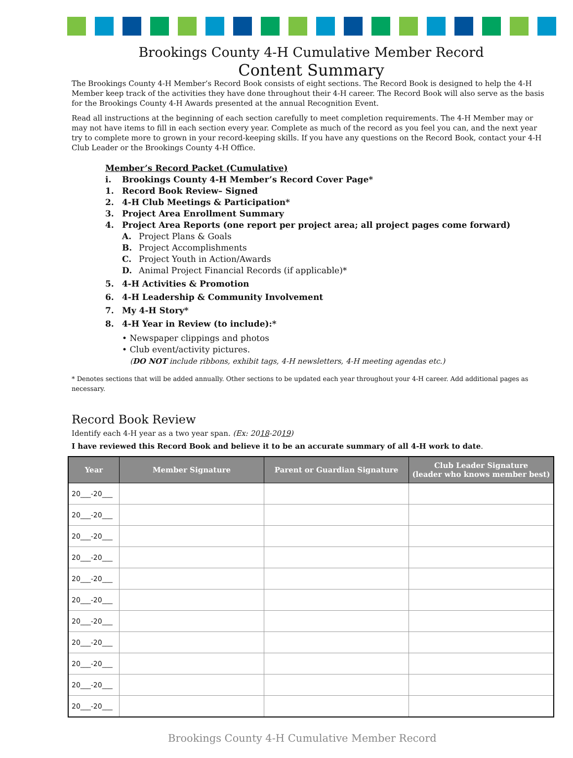Brookings County 4-H Cumulative Member Record
Content Summary
The Brookings County 4-H Member’s Record Book consists of eight sections. The Record Book is designed to help the 4-H Member keep track of the activities they have done throughout their 4-H career. The Record Book will also serve as the basis for the Brookings County 4-H Awards presented at the annual Recognition Event.
Read all instructions at the beginning of each section carefully to meet completion requirements. The 4-H Member may or may not have items to fill in each section every year. Complete as much of the record as you feel you can, and the next year try to complete more to grown in your record-keeping skills. If you have any questions on the Record Book, contact your 4-H Club Leader or the Brookings County 4-H Office.
Member’s Record Packet (Cumulative)
i. Brookings County 4-H Member’s Record Cover Page*
1. Record Book Review– Signed
2. 4-H Club Meetings & Participation*
3. Project Area Enrollment Summary
4. Project Area Reports (one report per project area; all project pages come forward)
A. Project Plans & Goals
B. Project Accomplishments
C. Project Youth in Action/Awards
D. Animal Project Financial Records (if applicable)*
5. 4-H Activities & Promotion
6. 4-H Leadership & Community Involvement
7. My 4-H Story*
8. 4-H Year in Review (to include):*
• Newspaper clippings and photos
• Club event/activity pictures.
(DO NOT include ribbons, exhibit tags, 4-H newsletters, 4-H meeting agendas etc.)
* Denotes sections that will be added annually. Other sections to be updated each year throughout your 4-H career. Add additional pages as necessary.
Record Book Review
Identify each 4-H year as a two year span. (Ex: 2018-2019)
I have reviewed this Record Book and believe it to be an accurate summary of all 4-H work to date.
| Year | Member Signature | Parent or Guardian Signature | Club Leader Signature (leader who knows member best) |
| --- | --- | --- | --- |
| 20___-20___ | | | |
| 20___-20___ | | | |
| 20___-20___ | | | |
| 20___-20___ | | | |
| 20___-20___ | | | |
| 20___-20___ | | | |
| 20___-20___ | | | |
| 20___-20___ | | | |
| 20___-20___ | | | |
| 20___-20___ | | | |
| 20___-20___ | | | |
Brookings County 4-H Cumulative Member Record